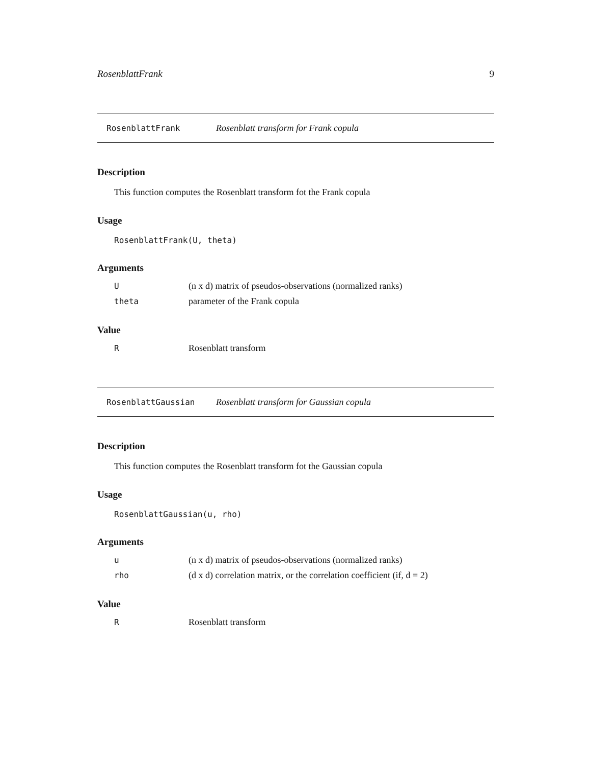RosenblattFrank 9
RosenblattFrank Rosenblatt transform for Frank copula
Description
This function computes the Rosenblatt transform fot the Frank copula
Usage
RosenblattFrank(U, theta)
Arguments
| U | (n x d) matrix of pseudos-observations (normalized ranks) |
| theta | parameter of the Frank copula |
Value
| R | Rosenblatt transform |
RosenblattGaussian Rosenblatt transform for Gaussian copula
Description
This function computes the Rosenblatt transform fot the Gaussian copula
Usage
RosenblattGaussian(u, rho)
Arguments
| u | (n x d) matrix of pseudos-observations (normalized ranks) |
| rho | (d x d) correlation matrix, or the correlation coefficient (if, d = 2) |
Value
| R | Rosenblatt transform |